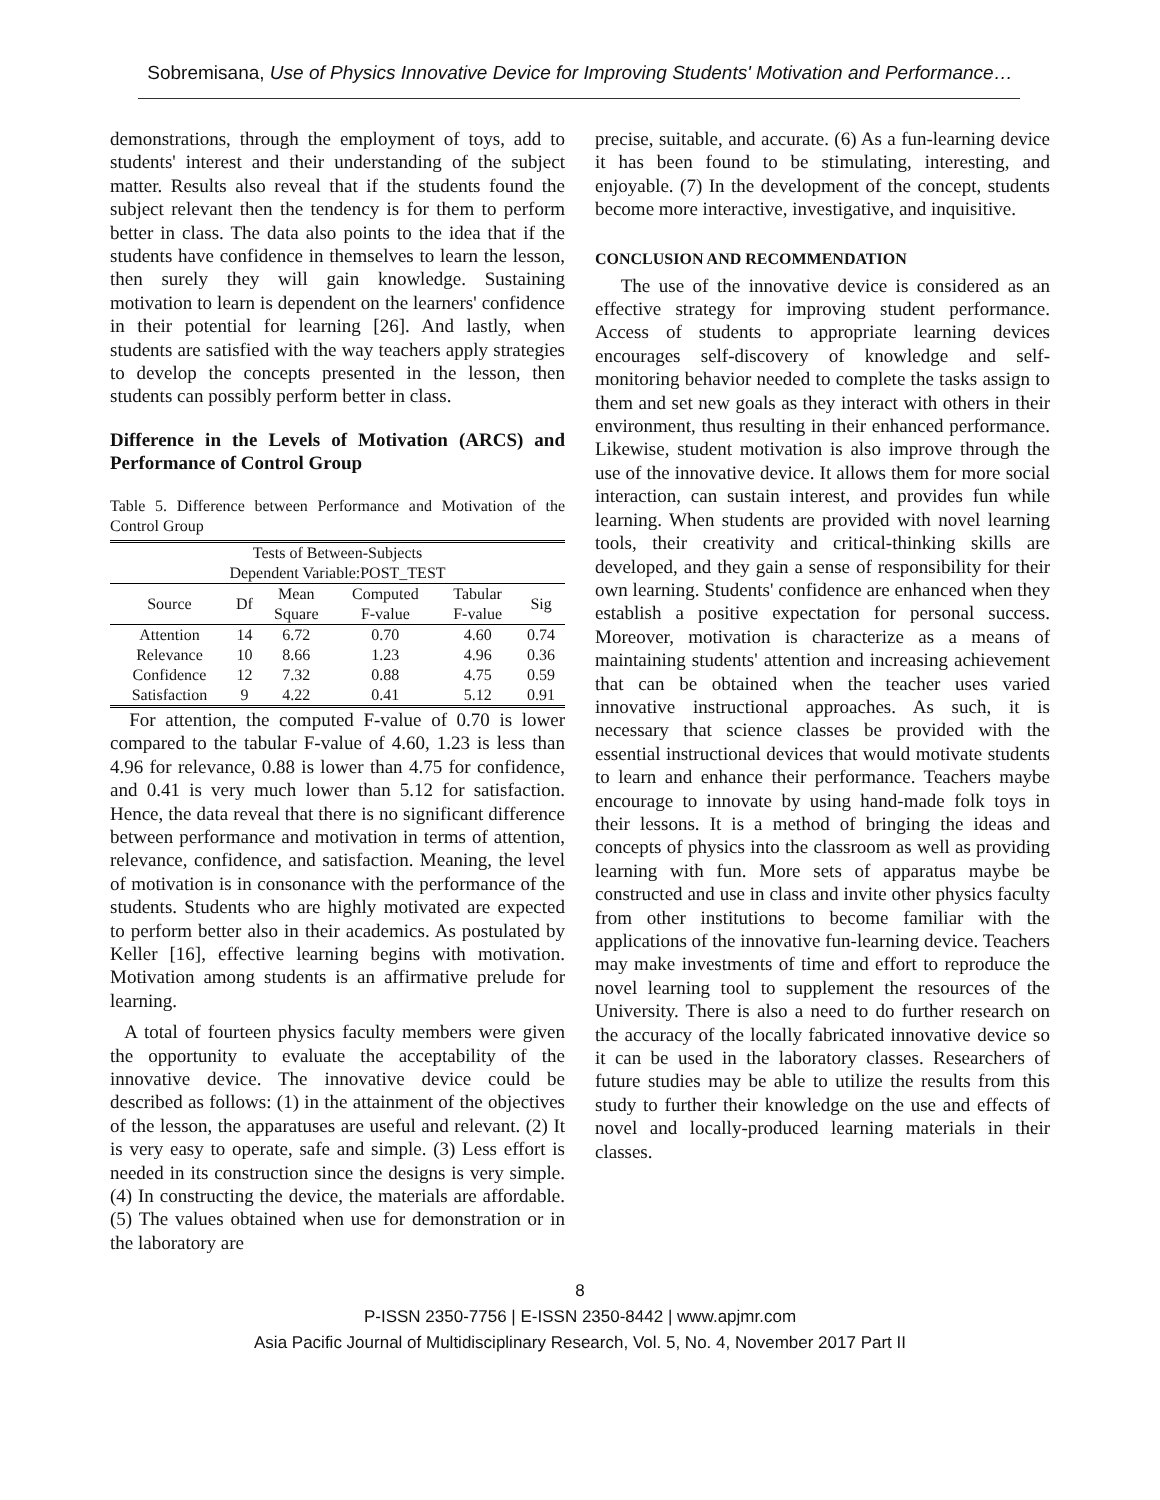Sobremisana, Use of Physics Innovative Device for Improving Students' Motivation and Performance…
demonstrations, through the employment of toys, add to students' interest and their understanding of the subject matter. Results also reveal that if the students found the subject relevant then the tendency is for them to perform better in class. The data also points to the idea that if the students have confidence in themselves to learn the lesson, then surely they will gain knowledge. Sustaining motivation to learn is dependent on the learners' confidence in their potential for learning [26]. And lastly, when students are satisfied with the way teachers apply strategies to develop the concepts presented in the lesson, then students can possibly perform better in class.
Difference in the Levels of Motivation (ARCS) and Performance of Control Group
Table 5. Difference between Performance and Motivation of the Control Group
| Tests of Between-Subjects | | | | | |
| --- | --- | --- | --- | --- | --- |
| Dependent Variable:POST_TEST | | | | | |
| Source | Df | Mean | Computed | Tabular | Sig |
| | | Square | F-value | F-value | |
| Attention | 14 | 6.72 | 0.70 | 4.60 | 0.74 |
| Relevance | 10 | 8.66 | 1.23 | 4.96 | 0.36 |
| Confidence | 12 | 7.32 | 0.88 | 4.75 | 0.59 |
| Satisfaction | 9 | 4.22 | 0.41 | 5.12 | 0.91 |
For attention, the computed F-value of 0.70 is lower compared to the tabular F-value of 4.60, 1.23 is less than 4.96 for relevance, 0.88 is lower than 4.75 for confidence, and 0.41 is very much lower than 5.12 for satisfaction. Hence, the data reveal that there is no significant difference between performance and motivation in terms of attention, relevance, confidence, and satisfaction. Meaning, the level of motivation is in consonance with the performance of the students. Students who are highly motivated are expected to perform better also in their academics. As postulated by Keller [16], effective learning begins with motivation. Motivation among students is an affirmative prelude for learning.
A total of fourteen physics faculty members were given the opportunity to evaluate the acceptability of the innovative device. The innovative device could be described as follows: (1) in the attainment of the objectives of the lesson, the apparatuses are useful and relevant. (2) It is very easy to operate, safe and simple. (3) Less effort is needed in its construction since the designs is very simple. (4) In constructing the device, the materials are affordable. (5) The values obtained when use for demonstration or in the laboratory are
precise, suitable, and accurate. (6) As a fun-learning device it has been found to be stimulating, interesting, and enjoyable. (7) In the development of the concept, students become more interactive, investigative, and inquisitive.
CONCLUSION AND RECOMMENDATION
The use of the innovative device is considered as an effective strategy for improving student performance. Access of students to appropriate learning devices encourages self-discovery of knowledge and self-monitoring behavior needed to complete the tasks assign to them and set new goals as they interact with others in their environment, thus resulting in their enhanced performance. Likewise, student motivation is also improve through the use of the innovative device. It allows them for more social interaction, can sustain interest, and provides fun while learning. When students are provided with novel learning tools, their creativity and critical-thinking skills are developed, and they gain a sense of responsibility for their own learning. Students' confidence are enhanced when they establish a positive expectation for personal success. Moreover, motivation is characterize as a means of maintaining students' attention and increasing achievement that can be obtained when the teacher uses varied innovative instructional approaches. As such, it is necessary that science classes be provided with the essential instructional devices that would motivate students to learn and enhance their performance. Teachers maybe encourage to innovate by using hand-made folk toys in their lessons. It is a method of bringing the ideas and concepts of physics into the classroom as well as providing learning with fun. More sets of apparatus maybe be constructed and use in class and invite other physics faculty from other institutions to become familiar with the applications of the innovative fun-learning device. Teachers may make investments of time and effort to reproduce the novel learning tool to supplement the resources of the University. There is also a need to do further research on the accuracy of the locally fabricated innovative device so it can be used in the laboratory classes. Researchers of future studies may be able to utilize the results from this study to further their knowledge on the use and effects of novel and locally-produced learning materials in their classes.
8
P-ISSN 2350-7756 | E-ISSN 2350-8442 | www.apjmr.com
Asia Pacific Journal of Multidisciplinary Research, Vol. 5, No. 4, November 2017 Part II